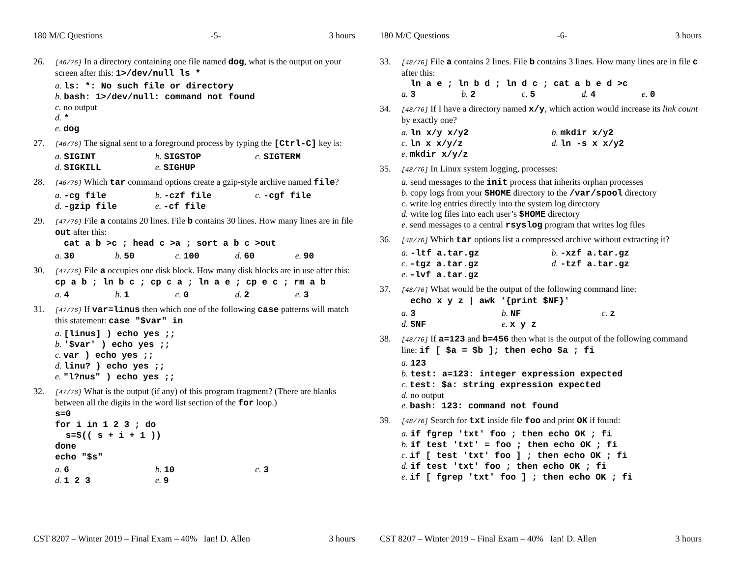180 M/C Questions -5- 3 hours
26.
[46/76] In a directory containing one file named dog, what is the output on your screen after this: 1>/dev/null ls *
a. ls: *: No such file or directory
b. bash: 1>/dev/null: command not found
c. no output
d. *
e. dog
27.
[46/76] The signal sent to a foreground process by typing the [Ctrl-C] key is:
a. SIGINT b. SIGSTOP c. SIGTERM
d. SIGKILL e. SIGHUP
28.
[46/76] Which tar command options create a gzip-style archive named file?
a. -cg file b. -czf file c. -cgf file
d. -gzip file e. -cf file
29.
[47/76] File a contains 20 lines. File b contains 30 lines. How many lines are in file out after this:
cat a b >c ; head c >a ; sort a b c >out
a. 30 b. 50 c. 100 d. 60 e. 90
30.
[47/76] File a occupies one disk block. How many disk blocks are in use after this:
cp a b ; ln b c ; cp c a ; ln a e ; cp e c ; rm a b
a. 4 b. 1 c. 0 d. 2 e. 3
31.
[47/76] If var=linus then which one of the following case patterns will match this statement: case "$var" in
a. [linus] ) echo yes ;;
b. '$var' ) echo yes ;;
c. var ) echo yes ;;
d. linu? ) echo yes ;;
e. "l?nus" ) echo yes ;;
32.
[47/76] What is the output (if any) of this program fragment? (There are blanks between all the digits in the word list section of the for loop.)
s=0
for i in 1 2 3 ; do
s=$(( s + i + 1 ))
done
echo "$s"
a. 6 b. 10 c. 3
d. 1 2 3 e. 9
CST 8207 – Winter 2019 – Final Exam – 40% Ian! D. Allen 3 hours
180 M/C Questions -6- 3 hours
33.
[48/76] File a contains 2 lines. File b contains 3 lines. How many lines are in file c after this:
ln a e ; ln b d ; ln d c ; cat a b e d >c
a. 3 b. 2 c. 5 d. 4 e. 0
34.
[48/76] If I have a directory named x/y, which action would increase its link count by exactly one?
a. ln x/y x/y2 b. mkdir x/y2
c. ln x x/y/z d. ln -s x x/y2
e. mkdir x/y/z
35.
[48/76] In Linux system logging, processes:
a. send messages to the init process that inherits orphan processes
b. copy logs from your $HOME directory to the /var/spool directory
c. write log entries directly into the system log directory
d. write log files into each user’s $HOME directory
e. send messages to a central rsyslog program that writes log files
36.
[48/76] Which tar options list a compressed archive without extracting it?
a. -ltf a.tar.gz b. -xzf a.tar.gz
c. -tgz a.tar.gz d. -tzf a.tar.gz
e. -lvf a.tar.gz
37.
[48/76] What would be the output of the following command line:
echo x y z | awk '{print $NF}'
a. 3 b. NF c. z
d. $NF e. x y z
38.
[48/76] If a=123 and b=456 then what is the output of the following command line: if [ $a = $b ]; then echo $a ; fi
a. 123
b. test: a=123: integer expression expected
c. test: $a: string expression expected
d. no output
e. bash: 123: command not found
39.
[48/76] Search for txt inside file foo and print OK if found:
a. if fgrep 'txt' foo ; then echo OK ; fi
b. if test 'txt' = foo ; then echo OK ; fi
c. if [ test 'txt' foo ] ; then echo OK ; fi
d. if test 'txt' foo ; then echo OK ; fi
e. if [ fgrep 'txt' foo ] ; then echo OK ; fi
CST 8207 – Winter 2019 – Final Exam – 40% Ian! D. Allen 3 hours